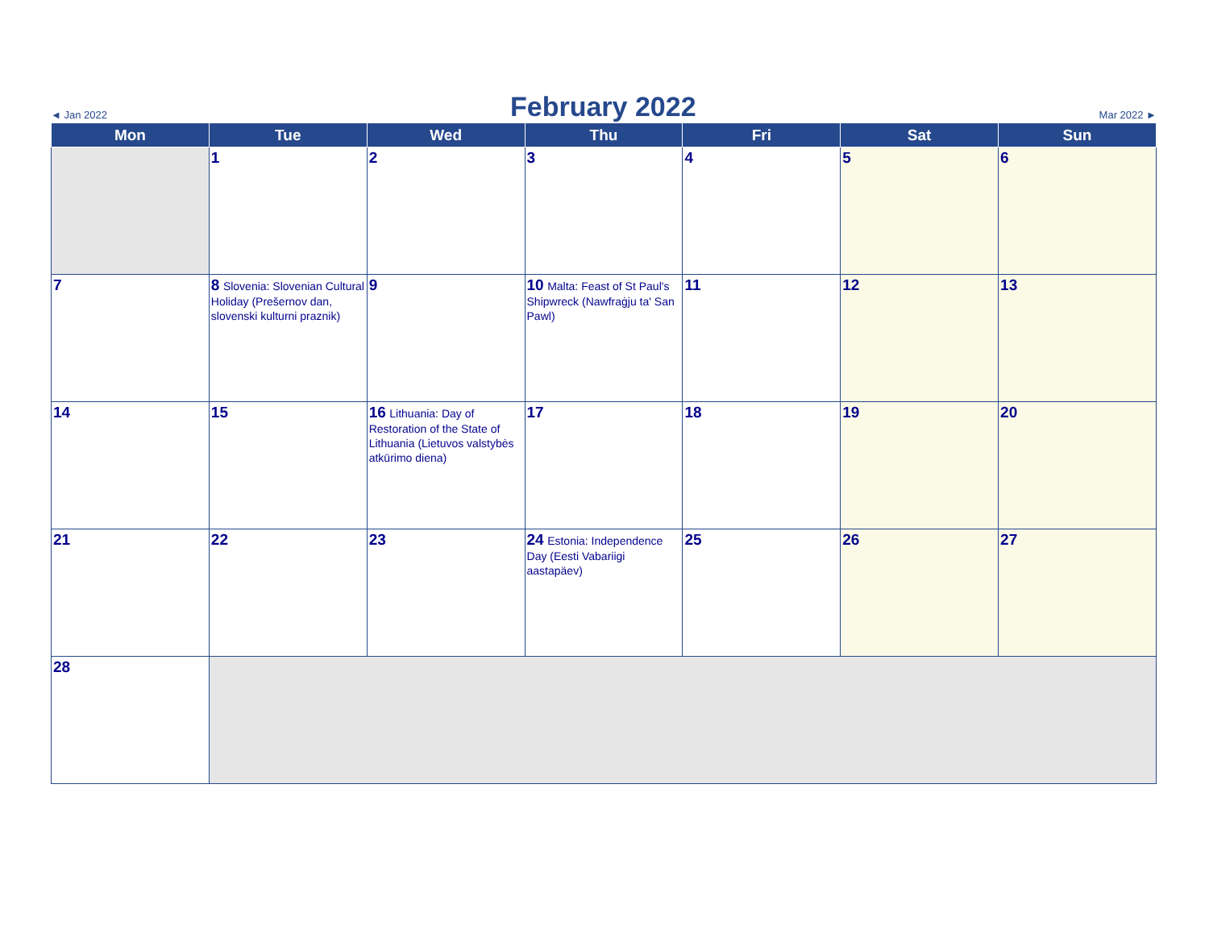◄ Jan 2022
February 2022
Mar 2022 ►
| Mon | Tue | Wed | Thu | Fri | Sat | Sun |
| --- | --- | --- | --- | --- | --- | --- |
| | 1 | 2 | 3 | 4 | 5 | 6 |
| 7 | 8 Slovenia: Slovenian Cultural Holiday (Prešernov dan, slovenski kulturni praznik) | 9 | 10 Malta: Feast of St Paul's Shipwreck (Nawfraġju ta' San Pawl) | 11 | 12 | 13 |
| 14 | 15 | 16 Lithuania: Day of Restoration of the State of Lithuania (Lietuvos valstybės atkūrimo diena) | 17 | 18 | 19 | 20 |
| 21 | 22 | 23 | 24 Estonia: Independence Day (Eesti Vabariigi aastapäev) | 25 | 26 | 27 |
| 28 | | | | | | |